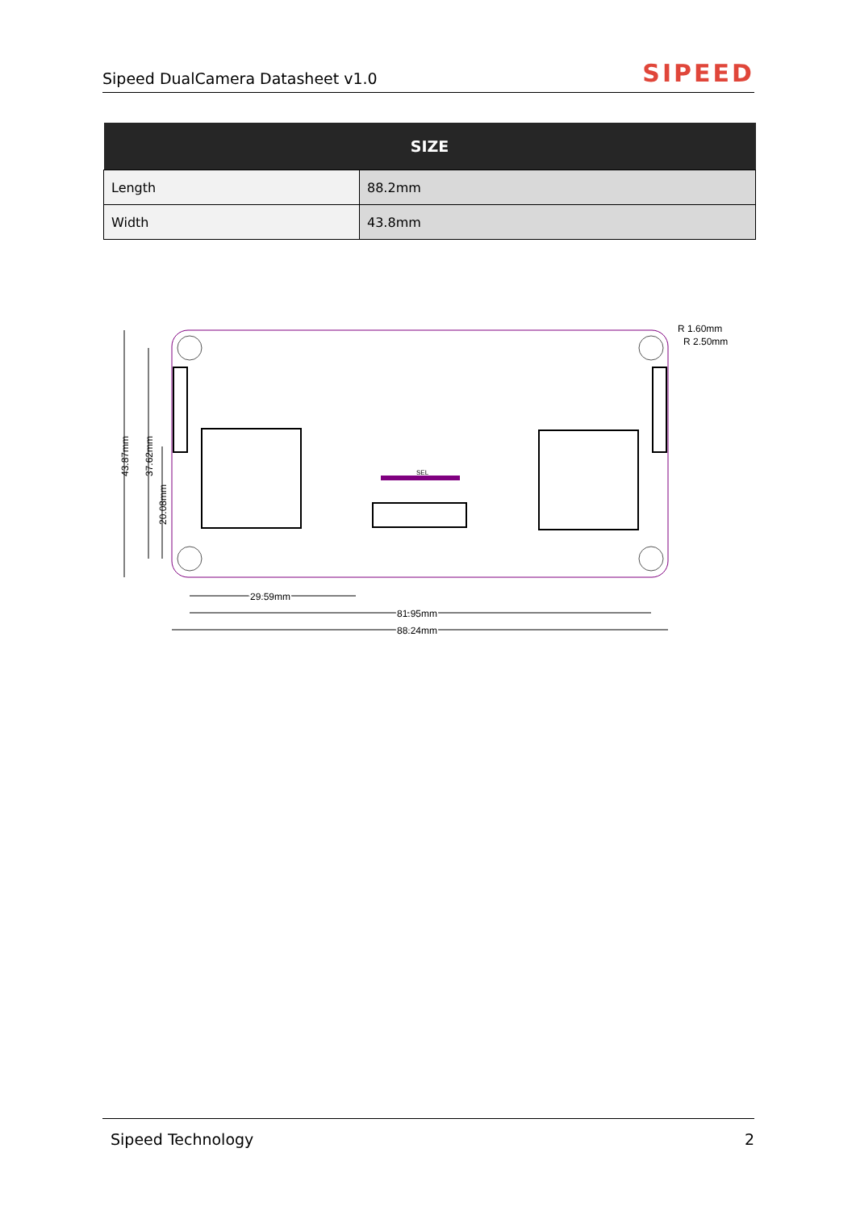Sipeed DualCamera Datasheet v1.0
SIPEED
| SIZE | |
| --- | --- |
| Length | 88.2mm |
| Width | 43.8mm |
SEL
43.87mm
37.62mm
20.08mm
29.59mm
81.95mm
88.24mm
R 1.60mm
R 2.50mm
Sipeed Technology 2